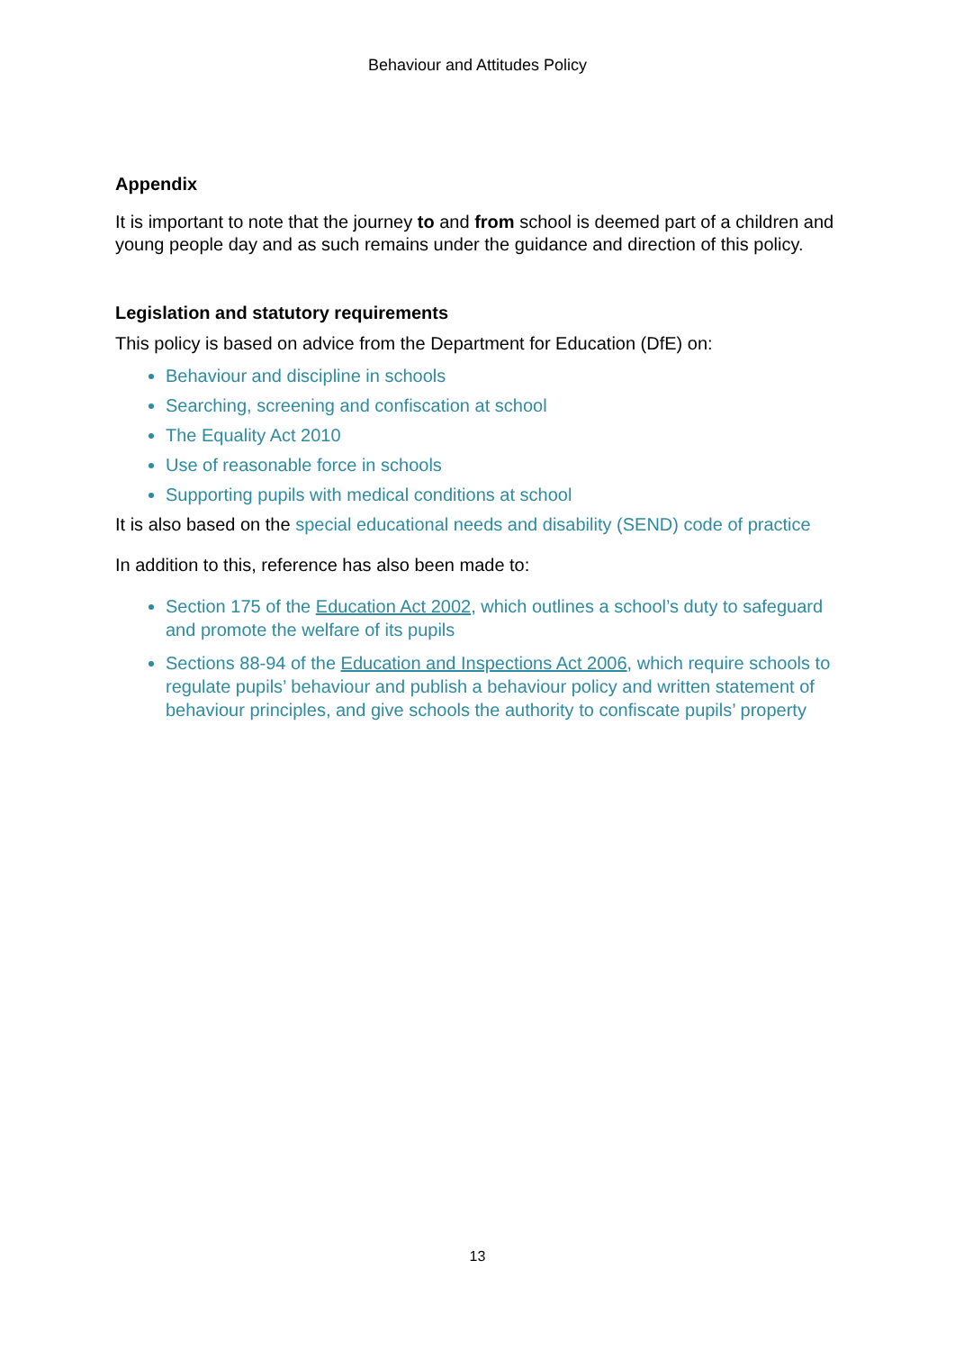Behaviour and Attitudes Policy
Appendix
It is important to note that the journey to and from school is deemed part of a children and young people day and as such remains under the guidance and direction of this policy.
Legislation and statutory requirements
This policy is based on advice from the Department for Education (DfE) on:
Behaviour and discipline in schools
Searching, screening and confiscation at school
The Equality Act 2010
Use of reasonable force in schools
Supporting pupils with medical conditions at school
It is also based on the special educational needs and disability (SEND) code of practice
In addition to this, reference has also been made to:
Section 175 of the Education Act 2002, which outlines a school’s duty to safeguard and promote the welfare of its pupils
Sections 88-94 of the Education and Inspections Act 2006, which require schools to regulate pupils’ behaviour and publish a behaviour policy and written statement of behaviour principles, and give schools the authority to confiscate pupils’ property
13